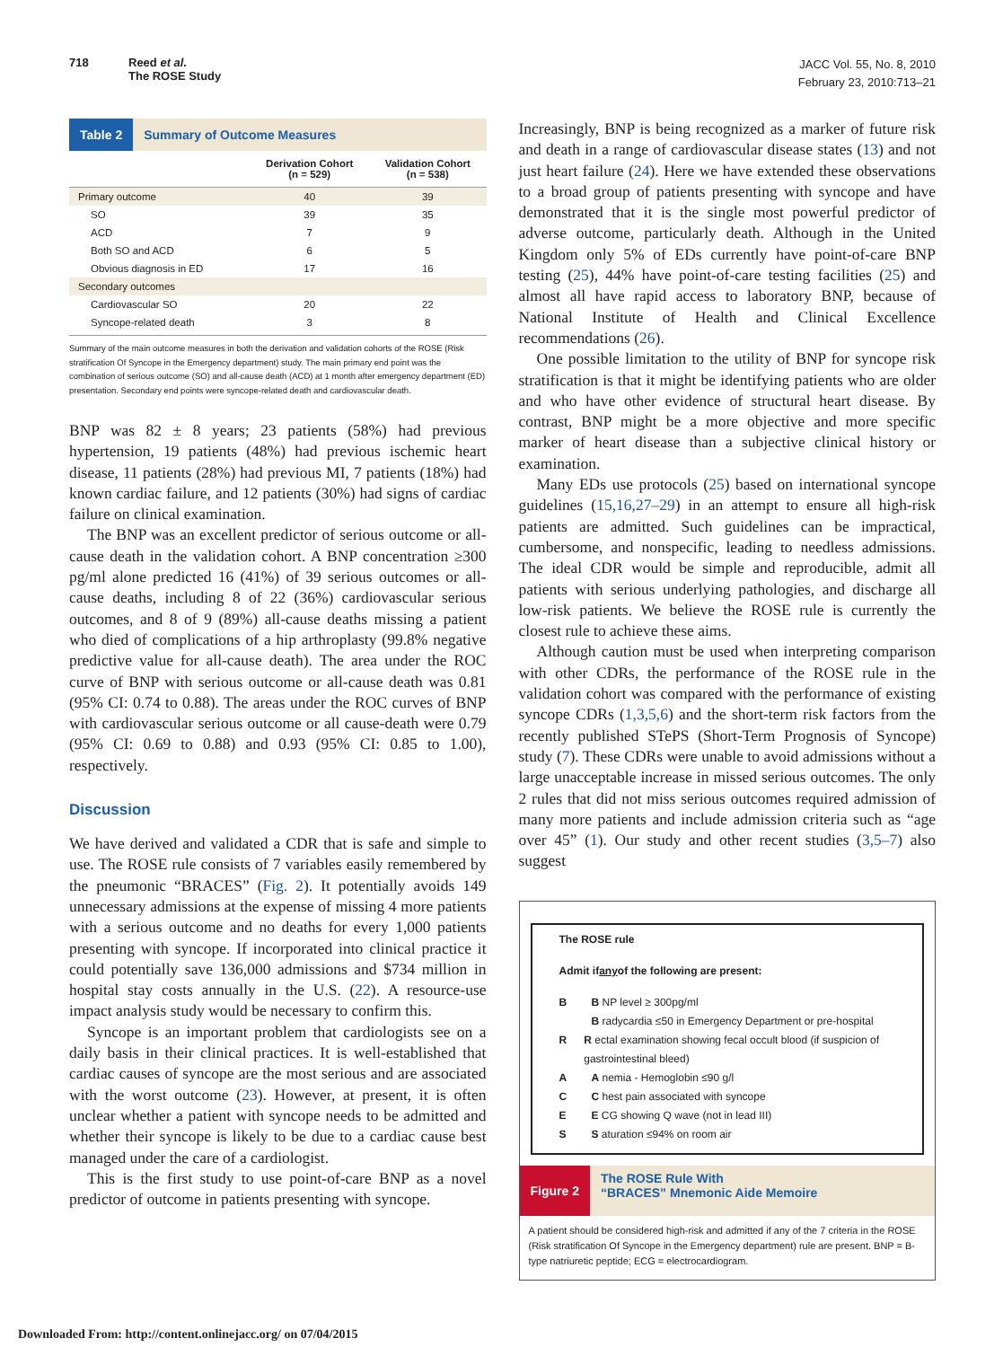718 Reed et al.
The ROSE Study
JACC Vol. 55, No. 8, 2010
February 23, 2010:713–21
Table 2 Summary of Outcome Measures
| | Derivation Cohort (n = 529) | Validation Cohort (n = 538) |
| --- | --- | --- |
| Primary outcome | 40 | 39 |
| SO | 39 | 35 |
| ACD | 7 | 9 |
| Both SO and ACD | 6 | 5 |
| Obvious diagnosis in ED | 17 | 16 |
| Secondary outcomes | | |
| Cardiovascular SO | 20 | 22 |
| Syncope-related death | 3 | 8 |
Summary of the main outcome measures in both the derivation and validation cohorts of the ROSE (Risk stratification Of Syncope in the Emergency department) study. The main primary end point was the combination of serious outcome (SO) and all-cause death (ACD) at 1 month after emergency department (ED) presentation. Secondary end points were syncope-related death and cardiovascular death.
BNP was 82 ± 8 years; 23 patients (58%) had previous hypertension, 19 patients (48%) had previous ischemic heart disease, 11 patients (28%) had previous MI, 7 patients (18%) had known cardiac failure, and 12 patients (30%) had signs of cardiac failure on clinical examination.
The BNP was an excellent predictor of serious outcome or all-cause death in the validation cohort. A BNP concentration ≥300 pg/ml alone predicted 16 (41%) of 39 serious outcomes or all-cause deaths, including 8 of 22 (36%) cardiovascular serious outcomes, and 8 of 9 (89%) all-cause deaths missing a patient who died of complications of a hip arthroplasty (99.8% negative predictive value for all-cause death). The area under the ROC curve of BNP with serious outcome or all-cause death was 0.81 (95% CI: 0.74 to 0.88). The areas under the ROC curves of BNP with cardiovascular serious outcome or all cause-death were 0.79 (95% CI: 0.69 to 0.88) and 0.93 (95% CI: 0.85 to 1.00), respectively.
Discussion
We have derived and validated a CDR that is safe and simple to use. The ROSE rule consists of 7 variables easily remembered by the pneumonic “BRACES” (Fig. 2). It potentially avoids 149 unnecessary admissions at the expense of missing 4 more patients with a serious outcome and no deaths for every 1,000 patients presenting with syncope. If incorporated into clinical practice it could potentially save 136,000 admissions and $734 million in hospital stay costs annually in the U.S. (22). A resource-use impact analysis study would be necessary to confirm this.
Syncope is an important problem that cardiologists see on a daily basis in their clinical practices. It is well-established that cardiac causes of syncope are the most serious and are associated with the worst outcome (23). However, at present, it is often unclear whether a patient with syncope needs to be admitted and whether their syncope is likely to be due to a cardiac cause best managed under the care of a cardiologist.
This is the first study to use point-of-care BNP as a novel predictor of outcome in patients presenting with syncope.
Increasingly, BNP is being recognized as a marker of future risk and death in a range of cardiovascular disease states (13) and not just heart failure (24). Here we have extended these observations to a broad group of patients presenting with syncope and have demonstrated that it is the single most powerful predictor of adverse outcome, particularly death. Although in the United Kingdom only 5% of EDs currently have point-of-care BNP testing (25), 44% have point-of-care testing facilities (25) and almost all have rapid access to laboratory BNP, because of National Institute of Health and Clinical Excellence recommendations (26).
One possible limitation to the utility of BNP for syncope risk stratification is that it might be identifying patients who are older and who have other evidence of structural heart disease. By contrast, BNP might be a more objective and more specific marker of heart disease than a subjective clinical history or examination.
Many EDs use protocols (25) based on international syncope guidelines (15,16,27–29) in an attempt to ensure all high-risk patients are admitted. Such guidelines can be impractical, cumbersome, and nonspecific, leading to needless admissions. The ideal CDR would be simple and reproducible, admit all patients with serious underlying pathologies, and discharge all low-risk patients. We believe the ROSE rule is currently the closest rule to achieve these aims.
Although caution must be used when interpreting comparison with other CDRs, the performance of the ROSE rule in the validation cohort was compared with the performance of existing syncope CDRs (1,3,5,6) and the short-term risk factors from the recently published STePS (Short-Term Prognosis of Syncope) study (7). These CDRs were unable to avoid admissions without a large unacceptable increase in missed serious outcomes. The only 2 rules that did not miss serious outcomes required admission of many more patients and include admission criteria such as “age over 45” (1). Our study and other recent studies (3,5–7) also suggest
The ROSE rule
Admit if any of the following are present:
B B NP level ≥ 300pg/ml
B radycardia ≤50 in Emergency Department or pre-hospital
R R ectal examination showing fecal occult blood (if suspicion of gastrointestinal bleed)
A A nemia - Hemoglobin ≤90 g/l
C C hest pain associated with syncope
E E CG showing Q wave (not in lead III)
S S aturation ≤94% on room air
Figure 2 The ROSE Rule With
“BRACES” Mnemonic Aide Memoire
A patient should be considered high-risk and admitted if any of the 7 criteria in the ROSE (Risk stratification Of Syncope in the Emergency department) rule are present. BNP = B-type natriuretic peptide; ECG = electrocardiogram.
Downloaded From: http://content.onlinejacc.org/ on 07/04/2015